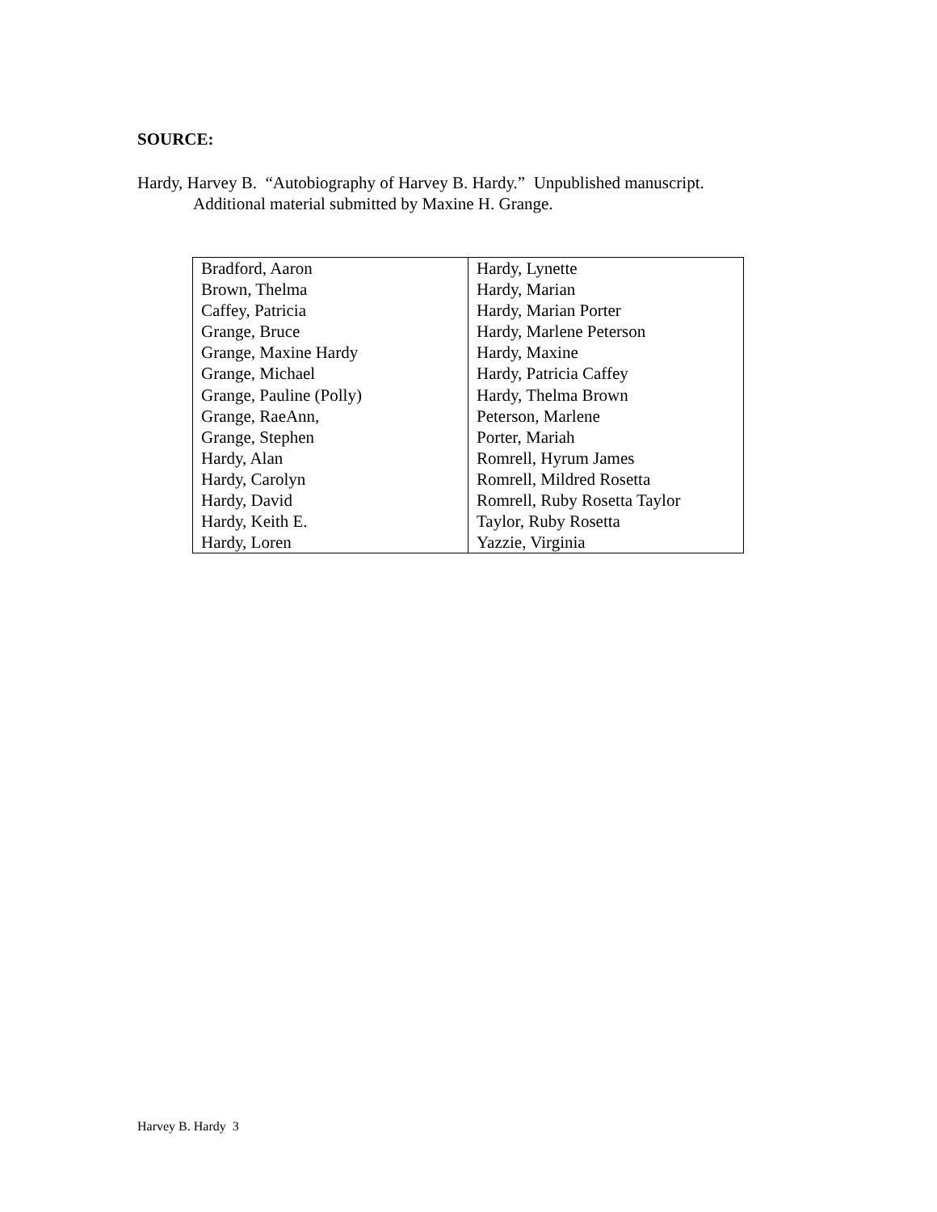SOURCE:
Hardy, Harvey B. “Autobiography of Harvey B. Hardy.” Unpublished manuscript. Additional material submitted by Maxine H. Grange.
| Bradford, Aaron | Hardy, Lynette |
| Brown, Thelma | Hardy, Marian |
| Caffey, Patricia | Hardy, Marian Porter |
| Grange, Bruce | Hardy, Marlene Peterson |
| Grange, Maxine Hardy | Hardy, Maxine |
| Grange, Michael | Hardy, Patricia Caffey |
| Grange, Pauline (Polly) | Hardy, Thelma Brown |
| Grange, RaeAnn, | Peterson, Marlene |
| Grange, Stephen | Porter, Mariah |
| Hardy, Alan | Romrell, Hyrum James |
| Hardy, Carolyn | Romrell, Mildred Rosetta |
| Hardy, David | Romrell, Ruby Rosetta Taylor |
| Hardy, Keith E. | Taylor, Ruby Rosetta |
| Hardy, Loren | Yazzie, Virginia |
Harvey B. Hardy 3